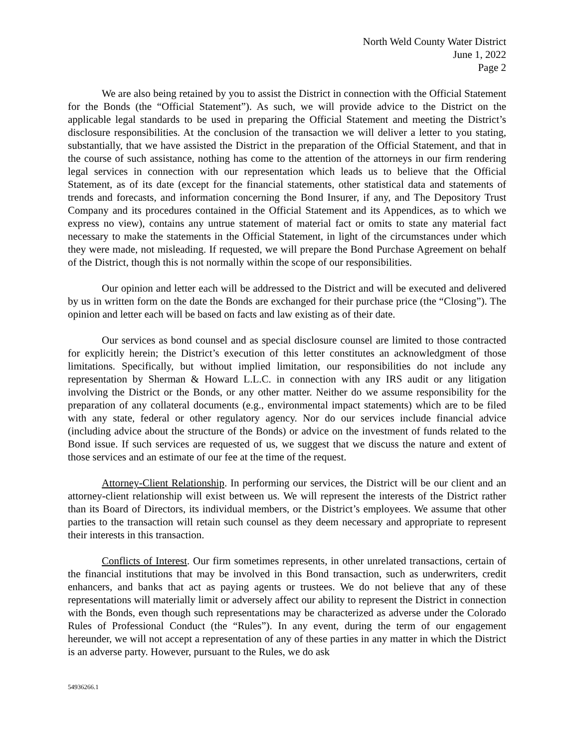North Weld County Water District
June 1, 2022
Page 2
We are also being retained by you to assist the District in connection with the Official Statement for the Bonds (the “Official Statement”). As such, we will provide advice to the District on the applicable legal standards to be used in preparing the Official Statement and meeting the District’s disclosure responsibilities. At the conclusion of the transaction we will deliver a letter to you stating, substantially, that we have assisted the District in the preparation of the Official Statement, and that in the course of such assistance, nothing has come to the attention of the attorneys in our firm rendering legal services in connection with our representation which leads us to believe that the Official Statement, as of its date (except for the financial statements, other statistical data and statements of trends and forecasts, and information concerning the Bond Insurer, if any, and The Depository Trust Company and its procedures contained in the Official Statement and its Appendices, as to which we express no view), contains any untrue statement of material fact or omits to state any material fact necessary to make the statements in the Official Statement, in light of the circumstances under which they were made, not misleading. If requested, we will prepare the Bond Purchase Agreement on behalf of the District, though this is not normally within the scope of our responsibilities.
Our opinion and letter each will be addressed to the District and will be executed and delivered by us in written form on the date the Bonds are exchanged for their purchase price (the “Closing”). The opinion and letter each will be based on facts and law existing as of their date.
Our services as bond counsel and as special disclosure counsel are limited to those contracted for explicitly herein; the District’s execution of this letter constitutes an acknowledgment of those limitations. Specifically, but without implied limitation, our responsibilities do not include any representation by Sherman & Howard L.L.C. in connection with any IRS audit or any litigation involving the District or the Bonds, or any other matter. Neither do we assume responsibility for the preparation of any collateral documents (e.g., environmental impact statements) which are to be filed with any state, federal or other regulatory agency. Nor do our services include financial advice (including advice about the structure of the Bonds) or advice on the investment of funds related to the Bond issue. If such services are requested of us, we suggest that we discuss the nature and extent of those services and an estimate of our fee at the time of the request.
Attorney-Client Relationship. In performing our services, the District will be our client and an attorney-client relationship will exist between us. We will represent the interests of the District rather than its Board of Directors, its individual members, or the District’s employees. We assume that other parties to the transaction will retain such counsel as they deem necessary and appropriate to represent their interests in this transaction.
Conflicts of Interest. Our firm sometimes represents, in other unrelated transactions, certain of the financial institutions that may be involved in this Bond transaction, such as underwriters, credit enhancers, and banks that act as paying agents or trustees. We do not believe that any of these representations will materially limit or adversely affect our ability to represent the District in connection with the Bonds, even though such representations may be characterized as adverse under the Colorado Rules of Professional Conduct (the “Rules”). In any event, during the term of our engagement hereunder, we will not accept a representation of any of these parties in any matter in which the District is an adverse party. However, pursuant to the Rules, we do ask
54936266.1